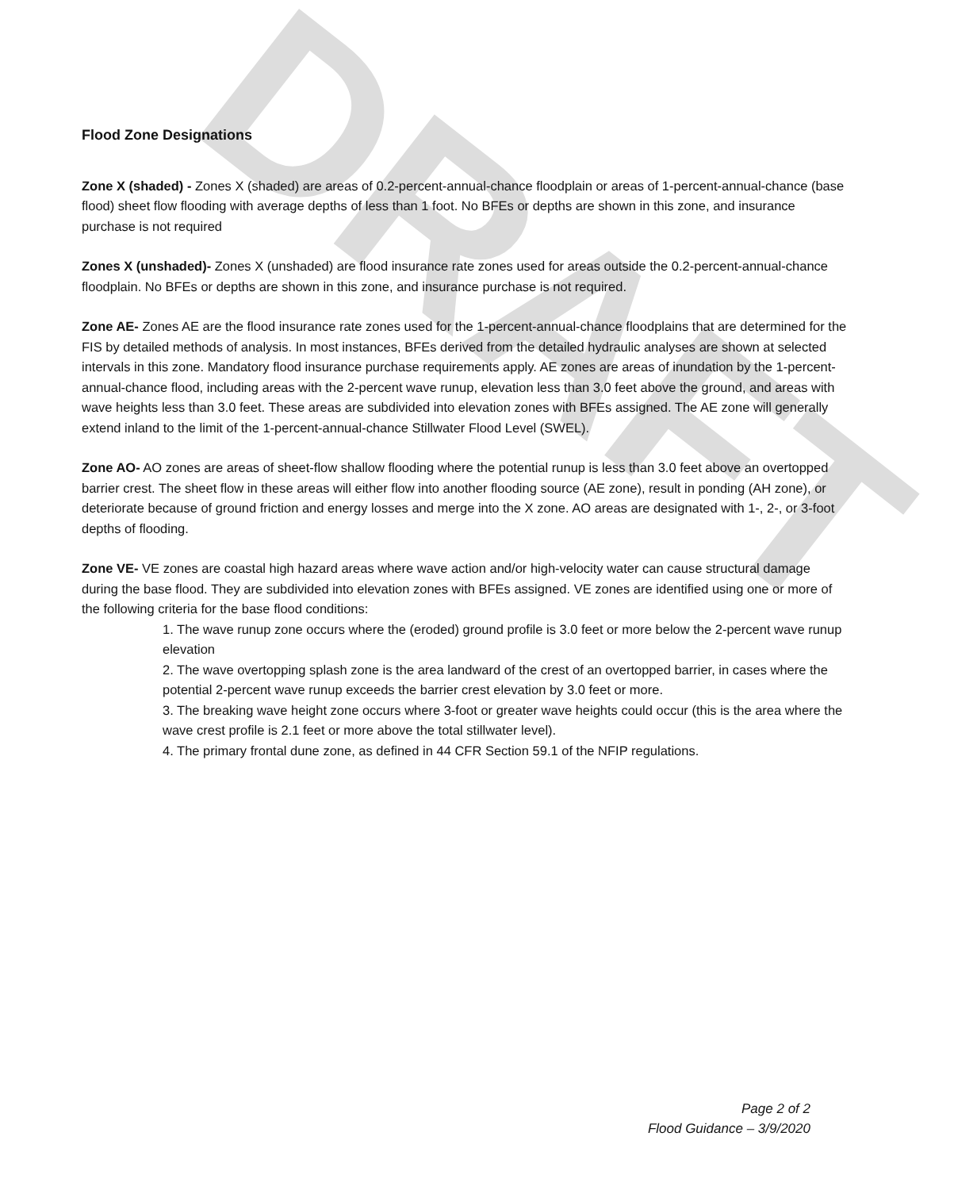DRAFT
Flood Zone Designations
Zone X (shaded) - Zones X (shaded) are areas of 0.2-percent-annual-chance floodplain or areas of 1-percent-annual-chance (base flood) sheet flow flooding with average depths of less than 1 foot. No BFEs or depths are shown in this zone, and insurance purchase is not required
Zones X (unshaded)- Zones X (unshaded) are flood insurance rate zones used for areas outside the 0.2-percent-annual-chance floodplain. No BFEs or depths are shown in this zone, and insurance purchase is not required.
Zone AE- Zones AE are the flood insurance rate zones used for the 1-percent-annual-chance floodplains that are determined for the FIS by detailed methods of analysis. In most instances, BFEs derived from the detailed hydraulic analyses are shown at selected intervals in this zone. Mandatory flood insurance purchase requirements apply. AE zones are areas of inundation by the 1-percent-annual-chance flood, including areas with the 2-percent wave runup, elevation less than 3.0 feet above the ground, and areas with wave heights less than 3.0 feet. These areas are subdivided into elevation zones with BFEs assigned. The AE zone will generally extend inland to the limit of the 1-percent-annual-chance Stillwater Flood Level (SWEL).
Zone AO- AO zones are areas of sheet-flow shallow flooding where the potential runup is less than 3.0 feet above an overtopped barrier crest. The sheet flow in these areas will either flow into another flooding source (AE zone), result in ponding (AH zone), or deteriorate because of ground friction and energy losses and merge into the X zone. AO areas are designated with 1-, 2-, or 3-foot depths of flooding.
Zone VE- VE zones are coastal high hazard areas where wave action and/or high-velocity water can cause structural damage during the base flood. They are subdivided into elevation zones with BFEs assigned. VE zones are identified using one or more of the following criteria for the base flood conditions:
1. The wave runup zone occurs where the (eroded) ground profile is 3.0 feet or more below the 2-percent wave runup elevation
2. The wave overtopping splash zone is the area landward of the crest of an overtopped barrier, in cases where the potential 2-percent wave runup exceeds the barrier crest elevation by 3.0 feet or more.
3. The breaking wave height zone occurs where 3-foot or greater wave heights could occur (this is the area where the wave crest profile is 2.1 feet or more above the total stillwater level).
4. The primary frontal dune zone, as defined in 44 CFR Section 59.1 of the NFIP regulations.
Page 2 of 2
Flood Guidance – 3/9/2020